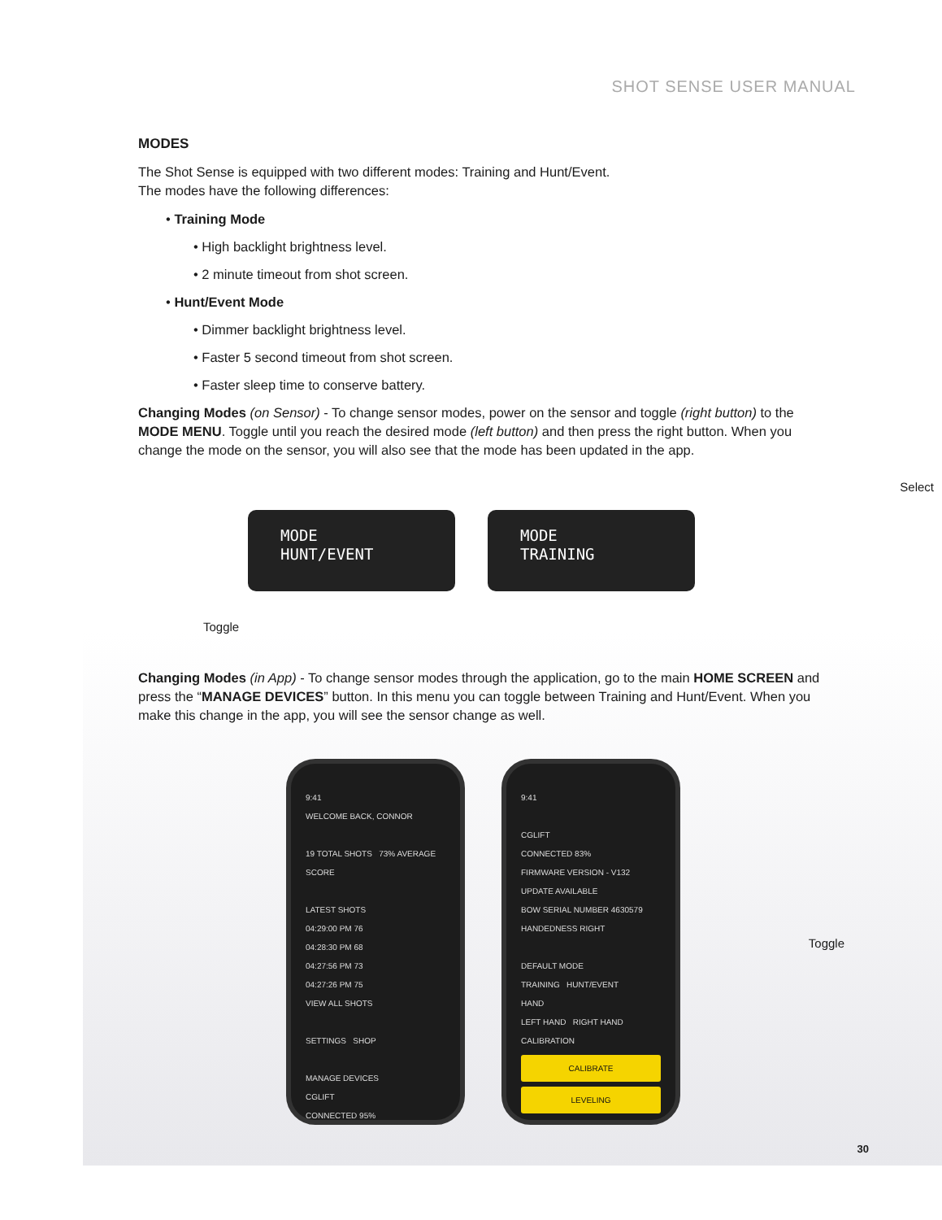SHOT SENSE USER MANUAL
MODES
The Shot Sense is equipped with two different modes: Training and Hunt/Event.
The modes have the following differences:
• Training Mode
• High backlight brightness level.
• 2 minute timeout from shot screen.
• Hunt/Event Mode
• Dimmer backlight brightness level.
• Faster 5 second timeout from shot screen.
• Faster sleep time to conserve battery.
Changing Modes (on Sensor) - To change sensor modes, power on the sensor and toggle (right button) to the MODE MENU. Toggle until you reach the desired mode (left button) and then press the right button. When you change the mode on the sensor, you will also see that the mode has been updated in the app.
MODE
HUNT/EVENT
MODE
TRAINING
Select
Toggle
Changing Modes (in App) - To change sensor modes through the application, go to the main HOME SCREEN and press the “MANAGE DEVICES” button. In this menu you can toggle between Training and Hunt/Event. When you make this change in the app, you will see the sensor change as well.
9:41
WELCOME BACK, CONNOR
19 TOTAL SHOTS 73% AVERAGE SCORE
LATEST SHOTS
04:29:00 PM 76
04:28:30 PM 68
04:27:56 PM 73
04:27:26 PM 75
VIEW ALL SHOTS
SETTINGS SHOP
MANAGE DEVICES
CGLIFT
CONNECTED 95%
9:41
CGLIFT
CONNECTED 83%
FIRMWARE VERSION - V132 UPDATE AVAILABLE
BOW SERIAL NUMBER 4630579
HANDEDNESS RIGHT
DEFAULT MODE
TRAINING HUNT/EVENT
HAND
LEFT HAND RIGHT HAND
CALIBRATION
CALIBRATE
LEVELING
Toggle
30